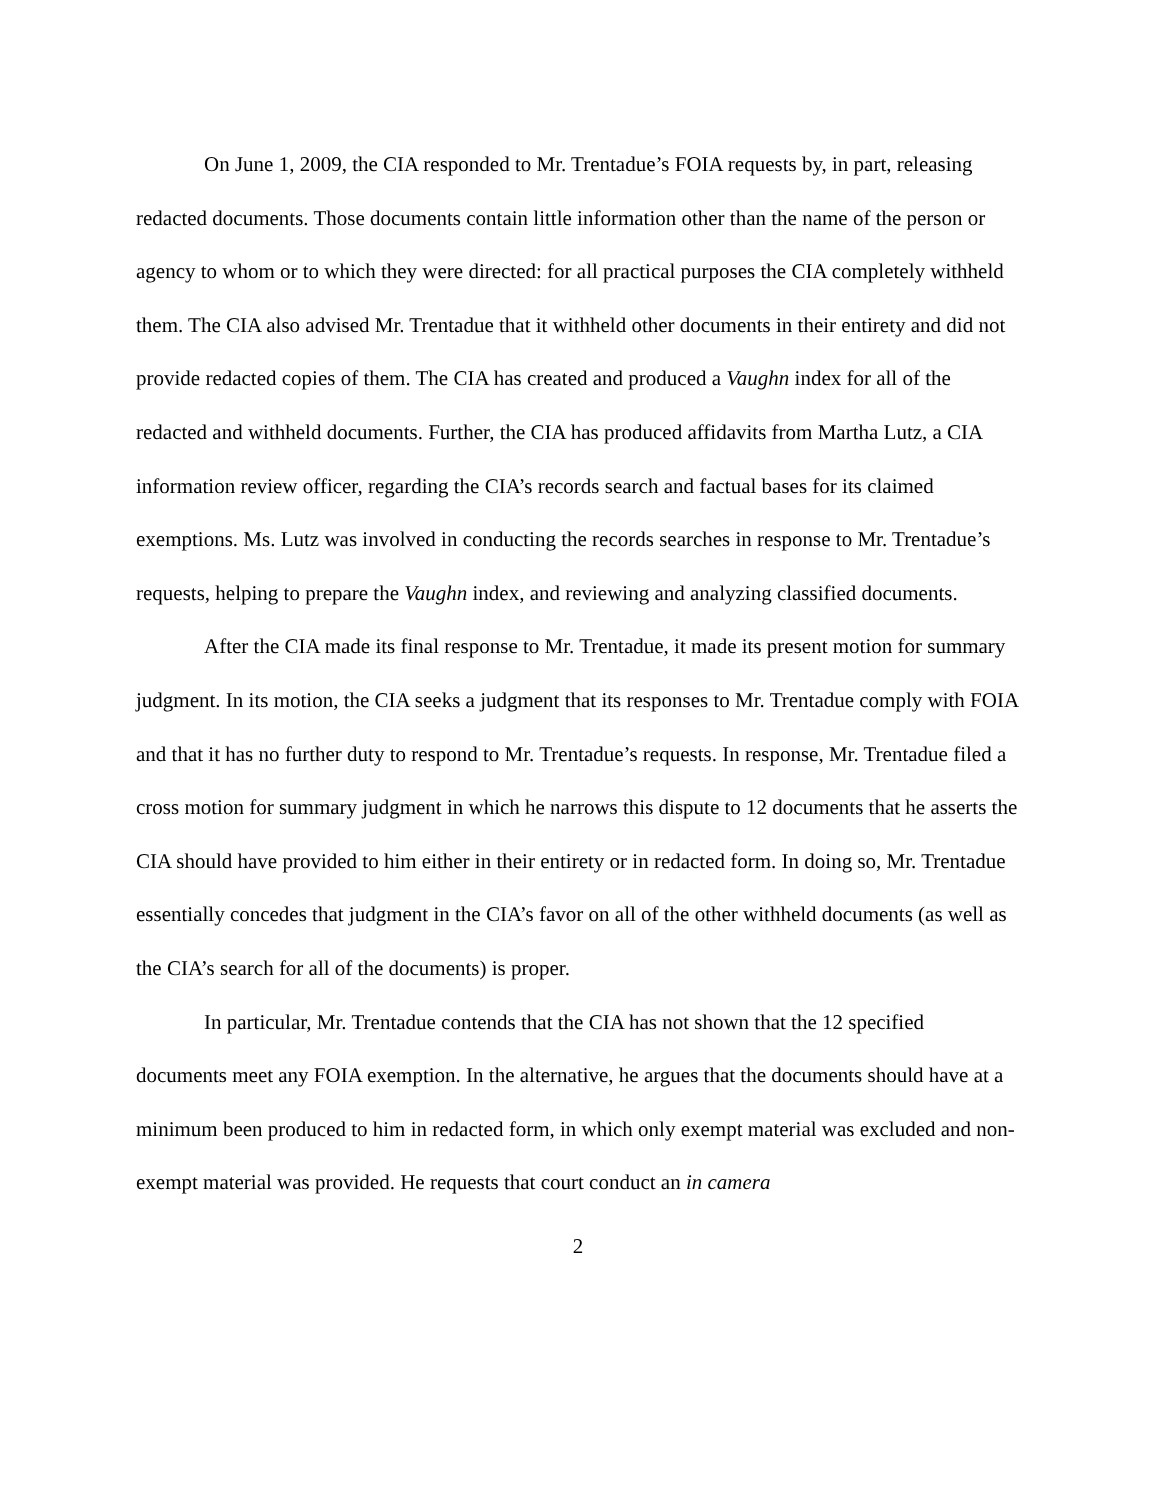On June 1, 2009, the CIA responded to Mr. Trentadue’s FOIA requests by, in part, releasing redacted documents. Those documents contain little information other than the name of the person or agency to whom or to which they were directed: for all practical purposes the CIA completely withheld them. The CIA also advised Mr. Trentadue that it withheld other documents in their entirety and did not provide redacted copies of them. The CIA has created and produced a Vaughn index for all of the redacted and withheld documents. Further, the CIA has produced affidavits from Martha Lutz, a CIA information review officer, regarding the CIA’s records search and factual bases for its claimed exemptions. Ms. Lutz was involved in conducting the records searches in response to Mr. Trentadue’s requests, helping to prepare the Vaughn index, and reviewing and analyzing classified documents.
After the CIA made its final response to Mr. Trentadue, it made its present motion for summary judgment. In its motion, the CIA seeks a judgment that its responses to Mr. Trentadue comply with FOIA and that it has no further duty to respond to Mr. Trentadue’s requests. In response, Mr. Trentadue filed a cross motion for summary judgment in which he narrows this dispute to 12 documents that he asserts the CIA should have provided to him either in their entirety or in redacted form. In doing so, Mr. Trentadue essentially concedes that judgment in the CIA’s favor on all of the other withheld documents (as well as the CIA’s search for all of the documents) is proper.
In particular, Mr. Trentadue contends that the CIA has not shown that the 12 specified documents meet any FOIA exemption. In the alternative, he argues that the documents should have at a minimum been produced to him in redacted form, in which only exempt material was excluded and non-exempt material was provided. He requests that court conduct an in camera
2